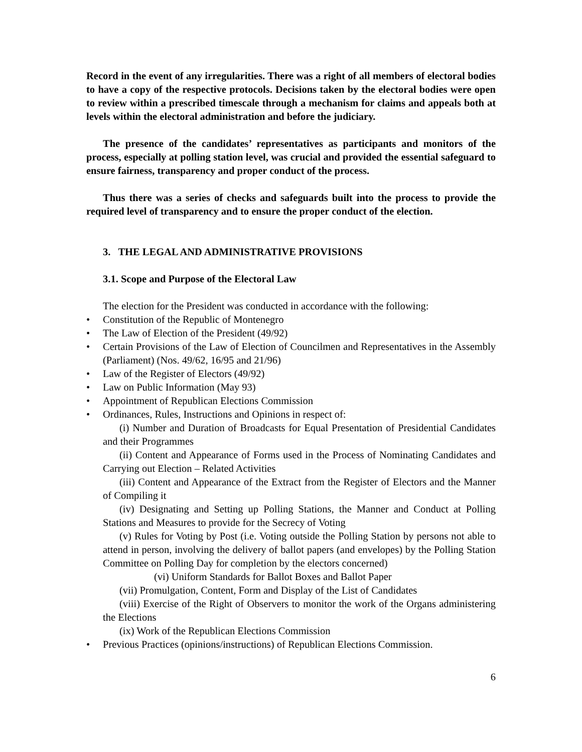Record in the event of any irregularities. There was a right of all members of electoral bodies to have a copy of the respective protocols. Decisions taken by the electoral bodies were open to review within a prescribed timescale through a mechanism for claims and appeals both at levels within the electoral administration and before the judiciary.
The presence of the candidates’ representatives as participants and monitors of the process, especially at polling station level, was crucial and provided the essential safeguard to ensure fairness, transparency and proper conduct of the process.
Thus there was a series of checks and safeguards built into the process to provide the required level of transparency and to ensure the proper conduct of the election.
3. THE LEGAL AND ADMINISTRATIVE PROVISIONS
3.1. Scope and Purpose of the Electoral Law
The election for the President was conducted in accordance with the following:
• Constitution of the Republic of Montenegro
• The Law of Election of the President (49/92)
• Certain Provisions of the Law of Election of Councilmen and Representatives in the Assembly (Parliament) (Nos. 49/62, 16/95 and 21/96)
• Law of the Register of Electors (49/92)
• Law on Public Information (May 93)
• Appointment of Republican Elections Commission
• Ordinances, Rules, Instructions and Opinions in respect of:
(i) Number and Duration of Broadcasts for Equal Presentation of Presidential Candidates and their Programmes
(ii) Content and Appearance of Forms used in the Process of Nominating Candidates and Carrying out Election – Related Activities
(iii) Content and Appearance of the Extract from the Register of Electors and the Manner of Compiling it
(iv) Designating and Setting up Polling Stations, the Manner and Conduct at Polling Stations and Measures to provide for the Secrecy of Voting
(v) Rules for Voting by Post (i.e. Voting outside the Polling Station by persons not able to attend in person, involving the delivery of ballot papers (and envelopes) by the Polling Station Committee on Polling Day for completion by the electors concerned)
(vi) Uniform Standards for Ballot Boxes and Ballot Paper
(vii) Promulgation, Content, Form and Display of the List of Candidates
(viii) Exercise of the Right of Observers to monitor the work of the Organs administering the Elections
(ix) Work of the Republican Elections Commission
• Previous Practices (opinions/instructions) of Republican Elections Commission.
6